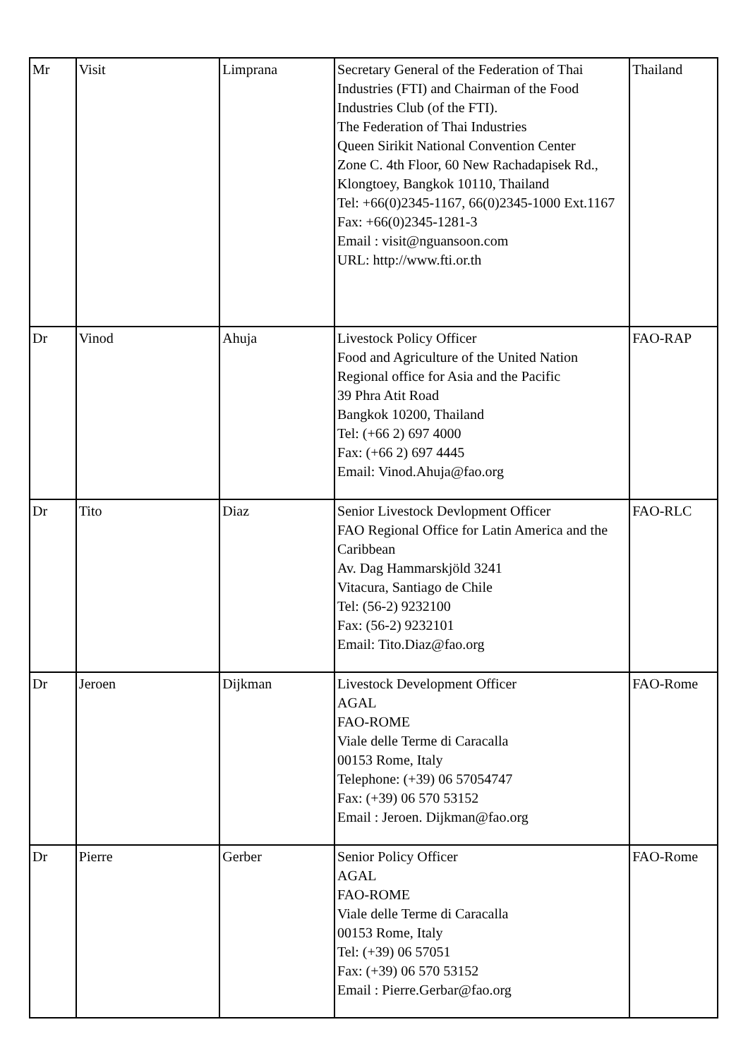| Mr | Visit | Limprana | Secretary General of the Federation of Thai Industries (FTI) and Chairman of the Food Industries Club (of the FTI). The Federation of Thai Industries Queen Sirikit National Convention Center Zone C. 4th Floor, 60 New Rachadapisek Rd., Klongtoey, Bangkok 10110, Thailand Tel: +66(0)2345-1167, 66(0)2345-1000 Ext.1167 Fax: +66(0)2345-1281-3 Email : visit@nguansoon.com URL: http://www.fti.or.th | Thailand |
| Dr | Vinod | Ahuja | Livestock Policy Officer Food and Agriculture of the United Nation Regional office for Asia and the Pacific 39 Phra Atit Road Bangkok 10200, Thailand Tel: (+66 2) 697 4000 Fax: (+66 2) 697 4445 Email: Vinod.Ahuja@fao.org | FAO-RAP |
| Dr | Tito | Diaz | Senior Livestock Devlopment Officer FAO Regional Office for Latin America and the Caribbean Av. Dag Hammarskjöld 3241 Vitacura, Santiago de Chile Tel: (56-2) 9232100 Fax: (56-2) 9232101 Email: Tito.Diaz@fao.org | FAO-RLC |
| Dr | Jeroen | Dijkman | Livestock Development Officer AGAL FAO-ROME Viale delle Terme di Caracalla 00153 Rome, Italy Telephone: (+39) 06 57054747 Fax: (+39) 06 570 53152 Email : Jeroen. Dijkman@fao.org | FAO-Rome |
| Dr | Pierre | Gerber | Senior Policy Officer AGAL FAO-ROME Viale delle Terme di Caracalla 00153 Rome, Italy Tel: (+39) 06 57051 Fax: (+39) 06 570 53152 Email : Pierre.Gerbar@fao.org | FAO-Rome |